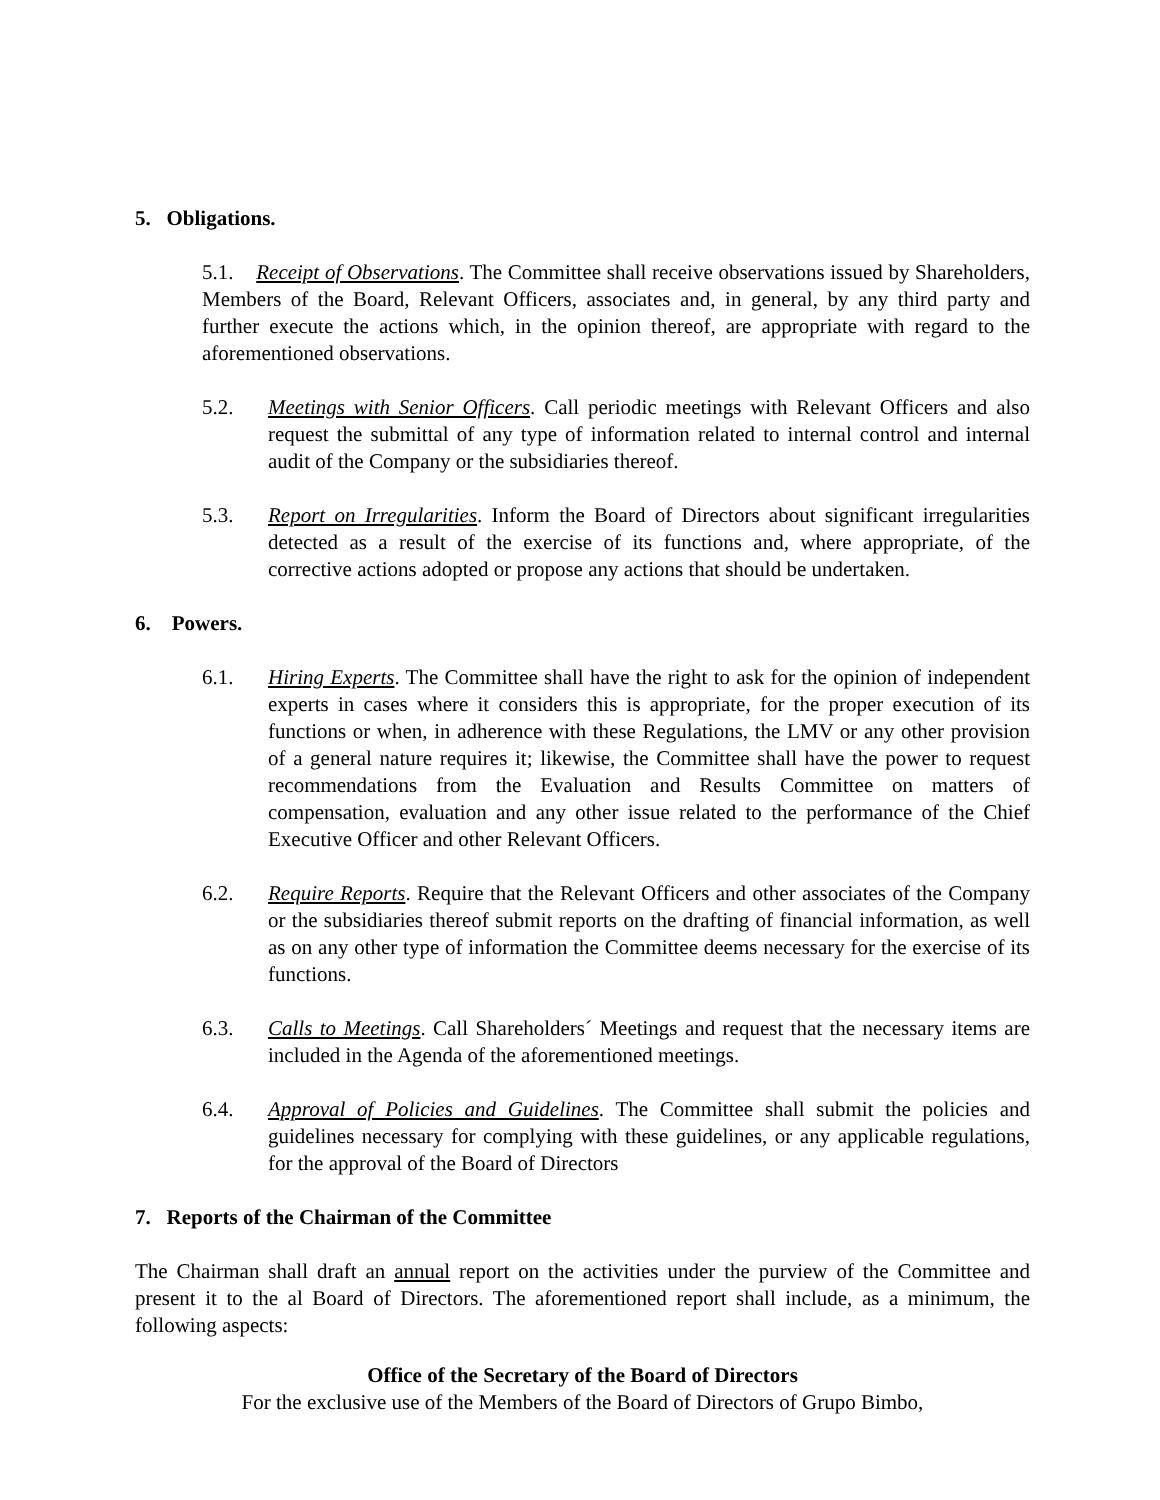5. Obligations.
5.1. Receipt of Observations. The Committee shall receive observations issued by Shareholders, Members of the Board, Relevant Officers, associates and, in general, by any third party and further execute the actions which, in the opinion thereof, are appropriate with regard to the aforementioned observations.
5.2. Meetings with Senior Officers. Call periodic meetings with Relevant Officers and also request the submittal of any type of information related to internal control and internal audit of the Company or the subsidiaries thereof.
5.3. Report on Irregularities. Inform the Board of Directors about significant irregularities detected as a result of the exercise of its functions and, where appropriate, of the corrective actions adopted or propose any actions that should be undertaken.
6. Powers.
6.1. Hiring Experts. The Committee shall have the right to ask for the opinion of independent experts in cases where it considers this is appropriate, for the proper execution of its functions or when, in adherence with these Regulations, the LMV or any other provision of a general nature requires it; likewise, the Committee shall have the power to request recommendations from the Evaluation and Results Committee on matters of compensation, evaluation and any other issue related to the performance of the Chief Executive Officer and other Relevant Officers.
6.2. Require Reports. Require that the Relevant Officers and other associates of the Company or the subsidiaries thereof submit reports on the drafting of financial information, as well as on any other type of information the Committee deems necessary for the exercise of its functions.
6.3. Calls to Meetings. Call Shareholders´ Meetings and request that the necessary items are included in the Agenda of the aforementioned meetings.
6.4. Approval of Policies and Guidelines. The Committee shall submit the policies and guidelines necessary for complying with these guidelines, or any applicable regulations, for the approval of the Board of Directors
7. Reports of the Chairman of the Committee
The Chairman shall draft an annual report on the activities under the purview of the Committee and present it to the al Board of Directors. The aforementioned report shall include, as a minimum, the following aspects:
Office of the Secretary of the Board of Directors
For the exclusive use of the Members of the Board of Directors of Grupo Bimbo,